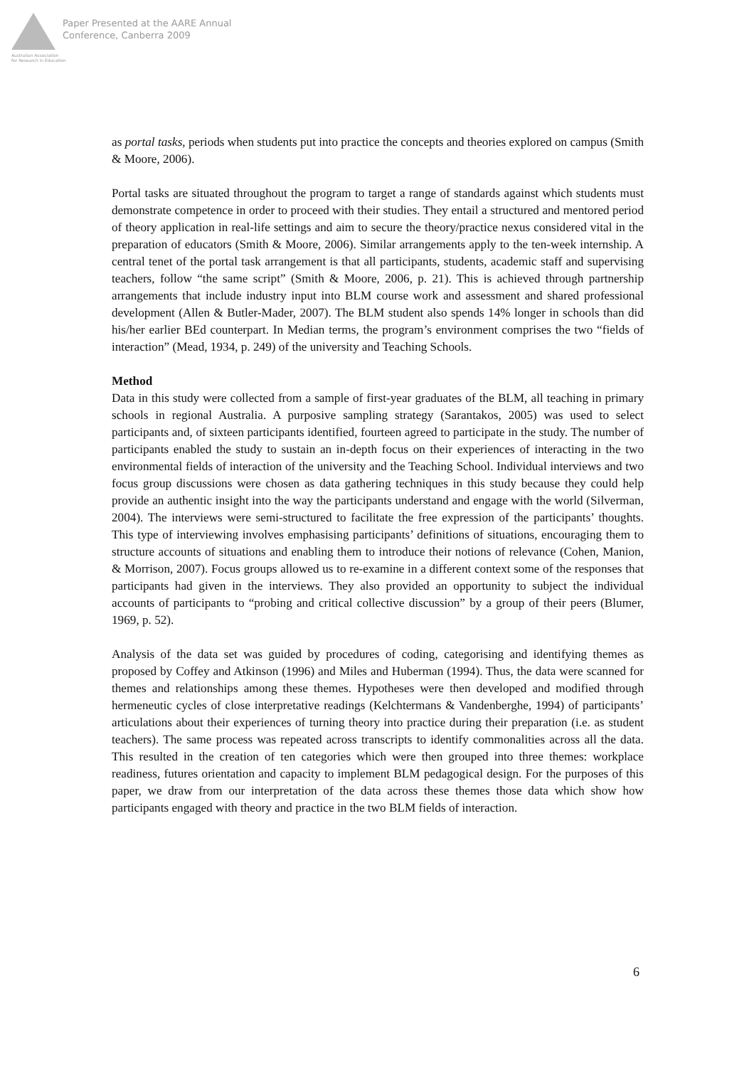Paper Presented at the AARE Annual
Conference, Canberra 2009
Australian Association
for Research in Education
as portal tasks, periods when students put into practice the concepts and theories explored on campus (Smith & Moore, 2006).
Portal tasks are situated throughout the program to target a range of standards against which students must demonstrate competence in order to proceed with their studies. They entail a structured and mentored period of theory application in real-life settings and aim to secure the theory/practice nexus considered vital in the preparation of educators (Smith & Moore, 2006). Similar arrangements apply to the ten-week internship. A central tenet of the portal task arrangement is that all participants, students, academic staff and supervising teachers, follow “the same script” (Smith & Moore, 2006, p. 21). This is achieved through partnership arrangements that include industry input into BLM course work and assessment and shared professional development (Allen & Butler-Mader, 2007). The BLM student also spends 14% longer in schools than did his/her earlier BEd counterpart. In Median terms, the program’s environment comprises the two “fields of interaction” (Mead, 1934, p. 249) of the university and Teaching Schools.
Method
Data in this study were collected from a sample of first-year graduates of the BLM, all teaching in primary schools in regional Australia. A purposive sampling strategy (Sarantakos, 2005) was used to select participants and, of sixteen participants identified, fourteen agreed to participate in the study. The number of participants enabled the study to sustain an in-depth focus on their experiences of interacting in the two environmental fields of interaction of the university and the Teaching School. Individual interviews and two focus group discussions were chosen as data gathering techniques in this study because they could help provide an authentic insight into the way the participants understand and engage with the world (Silverman, 2004). The interviews were semi-structured to facilitate the free expression of the participants’ thoughts. This type of interviewing involves emphasising participants’ definitions of situations, encouraging them to structure accounts of situations and enabling them to introduce their notions of relevance (Cohen, Manion, & Morrison, 2007). Focus groups allowed us to re-examine in a different context some of the responses that participants had given in the interviews. They also provided an opportunity to subject the individual accounts of participants to “probing and critical collective discussion” by a group of their peers (Blumer, 1969, p. 52).
Analysis of the data set was guided by procedures of coding, categorising and identifying themes as proposed by Coffey and Atkinson (1996) and Miles and Huberman (1994). Thus, the data were scanned for themes and relationships among these themes. Hypotheses were then developed and modified through hermeneutic cycles of close interpretative readings (Kelchtermans & Vandenberghe, 1994) of participants’ articulations about their experiences of turning theory into practice during their preparation (i.e. as student teachers). The same process was repeated across transcripts to identify commonalities across all the data. This resulted in the creation of ten categories which were then grouped into three themes: workplace readiness, futures orientation and capacity to implement BLM pedagogical design. For the purposes of this paper, we draw from our interpretation of the data across these themes those data which show how participants engaged with theory and practice in the two BLM fields of interaction.
6